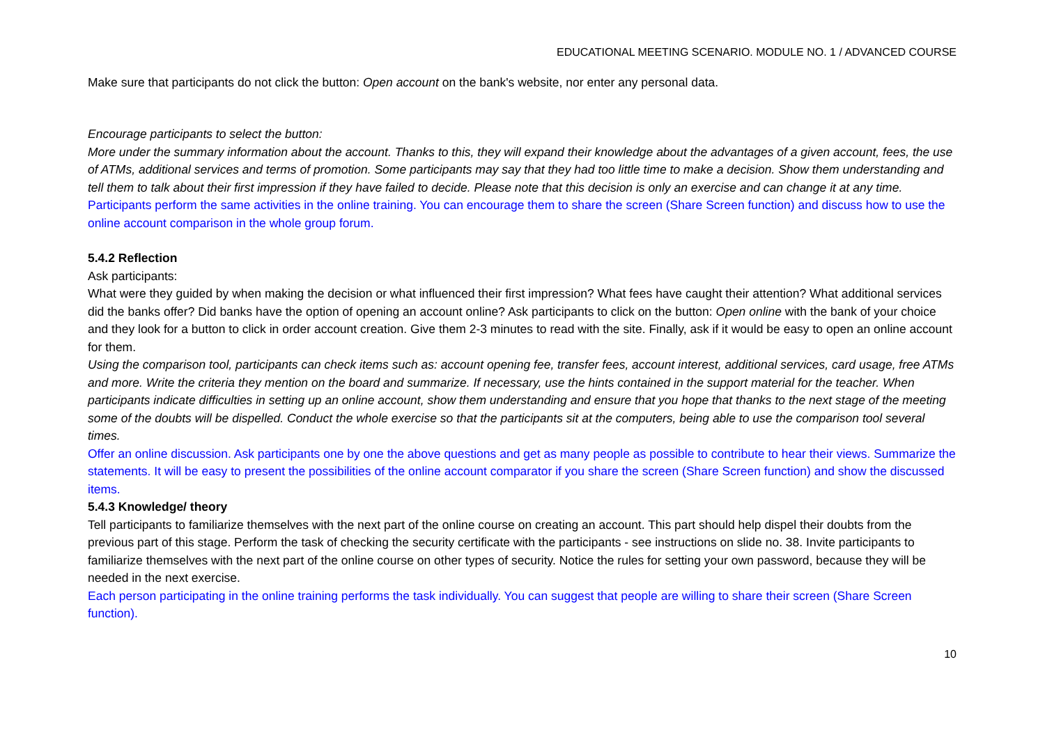EDUCATIONAL MEETING SCENARIO. MODULE NO. 1 / ADVANCED COURSE
Make sure that participants do not click the button: Open account on the bank's website, nor enter any personal data.
Encourage participants to select the button:
More under the summary information about the account. Thanks to this, they will expand their knowledge about the advantages of a given account, fees, the use of ATMs, additional services and terms of promotion. Some participants may say that they had too little time to make a decision. Show them understanding and tell them to talk about their first impression if they have failed to decide. Please note that this decision is only an exercise and can change it at any time.
Participants perform the same activities in the online training. You can encourage them to share the screen (Share Screen function) and discuss how to use the online account comparison in the whole group forum.
5.4.2 Reflection
Ask participants:
What were they guided by when making the decision or what influenced their first impression? What fees have caught their attention? What additional services did the banks offer? Did banks have the option of opening an account online? Ask participants to click on the button: Open online with the bank of your choice and they look for a button to click in order account creation. Give them 2-3 minutes to read with the site. Finally, ask if it would be easy to open an online account for them.
Using the comparison tool, participants can check items such as: account opening fee, transfer fees, account interest, additional services, card usage, free ATMs and more. Write the criteria they mention on the board and summarize. If necessary, use the hints contained in the support material for the teacher. When participants indicate difficulties in setting up an online account, show them understanding and ensure that you hope that thanks to the next stage of the meeting some of the doubts will be dispelled. Conduct the whole exercise so that the participants sit at the computers, being able to use the comparison tool several times.
Offer an online discussion. Ask participants one by one the above questions and get as many people as possible to contribute to hear their views. Summarize the statements. It will be easy to present the possibilities of the online account comparator if you share the screen (Share Screen function) and show the discussed items.
5.4.3 Knowledge/ theory
Tell participants to familiarize themselves with the next part of the online course on creating an account. This part should help dispel their doubts from the previous part of this stage. Perform the task of checking the security certificate with the participants - see instructions on slide no. 38. Invite participants to familiarize themselves with the next part of the online course on other types of security. Notice the rules for setting your own password, because they will be needed in the next exercise.
Each person participating in the online training performs the task individually. You can suggest that people are willing to share their screen (Share Screen function).
10